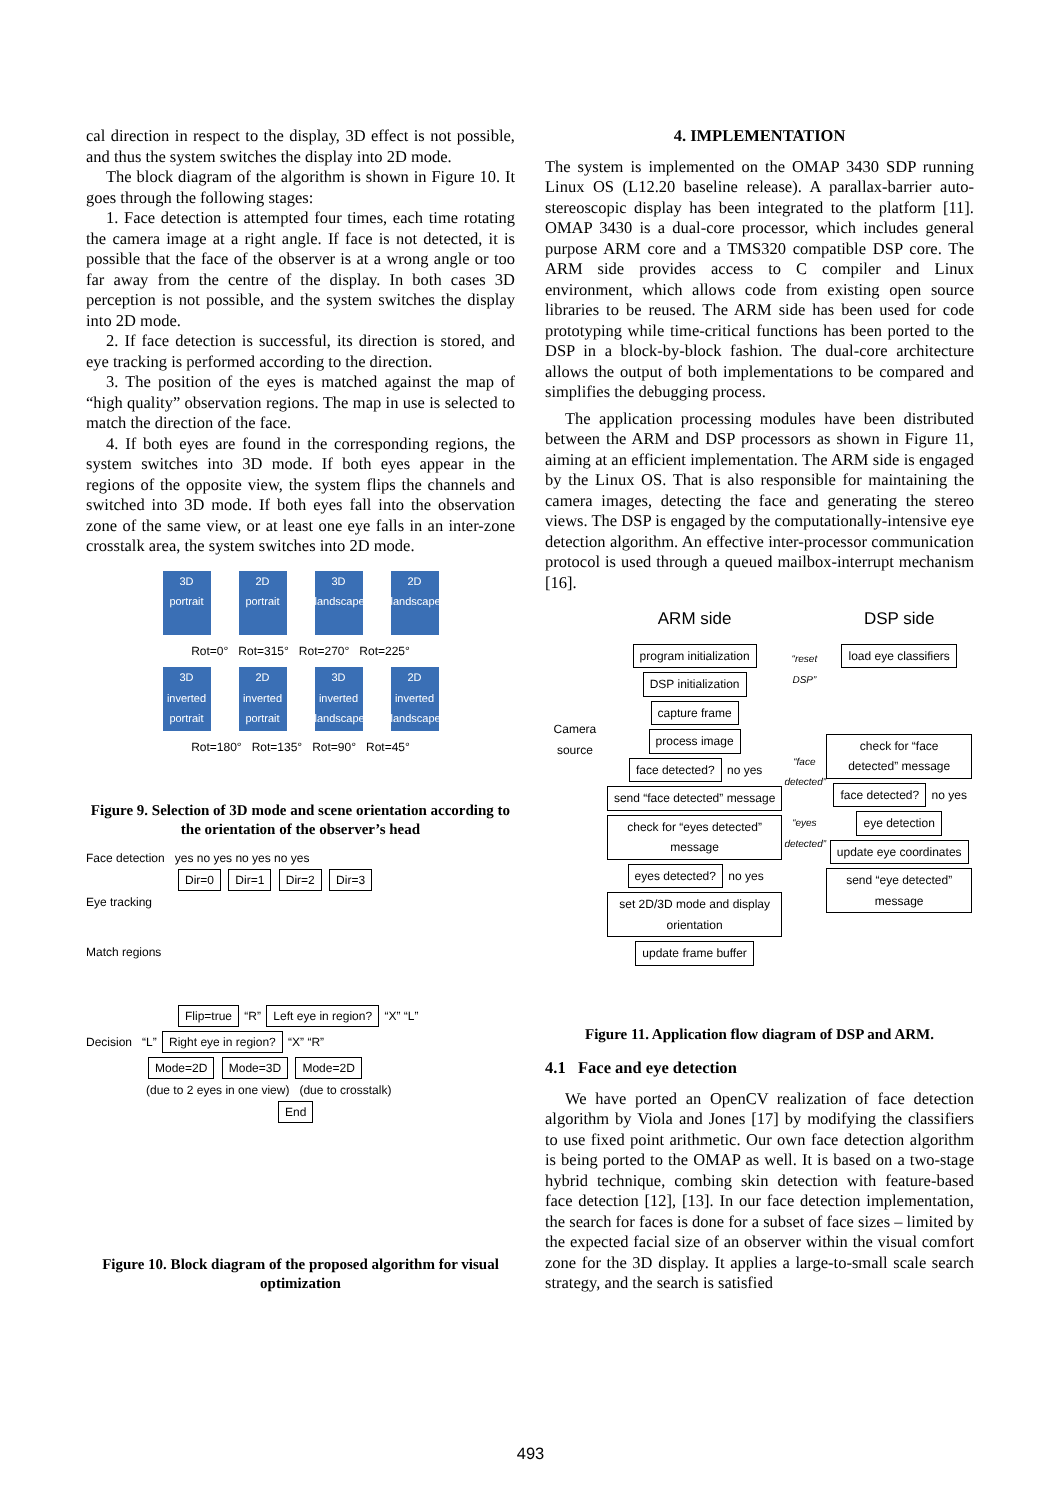cal direction in respect to the display, 3D effect is not possible, and thus the system switches the display into 2D mode.
The block diagram of the algorithm is shown in Figure 10. It goes through the following stages:
1. Face detection is attempted four times, each time rotating the camera image at a right angle. If face is not detected, it is possible that the face of the observer is at a wrong angle or too far away from the centre of the display. In both cases 3D perception is not possible, and the system switches the display into 2D mode.
2. If face detection is successful, its direction is stored, and eye tracking is performed according to the direction.
3. The position of the eyes is matched against the map of “high quality” observation regions. The map in use is selected to match the direction of the face.
4. If both eyes are found in the corresponding regions, the system switches into 3D mode. If both eyes appear in the regions of the opposite view, the system flips the channels and switched into 3D mode. If both eyes fall into the observation zone of the same view, or at least one eye falls in an inter-zone crosstalk area, the system switches into 2D mode.
3D portrait 2D portrait 3D landscape 2D landscape
Rot=0° Rot=315° Rot=270° Rot=225°
3D inverted portrait 2D inverted portrait 3D inverted landscape 2D inverted landscape
Rot=180° Rot=135° Rot=90° Rot=45°
Figure 9. Selection of 3D mode and scene orientation according to the orientation of the observer’s head
Face detection yes no yes no yes no yes
Dir=0 Dir=1 Dir=2 Dir=3
Eye tracking
Match regions
Flip=true “R” Left eye in region? “X” “L”
Decision “L” Right eye in region? “X” “R”
Mode=2D Mode=3D Mode=2D
(due to 2 eyes in one view) (due to crosstalk)
End
Figure 10. Block diagram of the proposed algorithm for visual optimization
4. IMPLEMENTATION
The system is implemented on the OMAP 3430 SDP running Linux OS (L12.20 baseline release). A parallax-barrier auto-stereoscopic display has been integrated to the platform [11]. OMAP 3430 is a dual-core processor, which includes general purpose ARM core and a TMS320 compatible DSP core. The ARM side provides access to C compiler and Linux environment, which allows code from existing open source libraries to be reused. The ARM side has been used for code prototyping while time-critical functions has been ported to the DSP in a block-by-block fashion. The dual-core architecture allows the output of both implementations to be compared and simplifies the debugging process.
The application processing modules have been distributed between the ARM and DSP processors as shown in Figure 11, aiming at an efficient implementation. The ARM side is engaged by the Linux OS. That is also responsible for maintaining the camera images, detecting the face and generating the stereo views. The DSP is engaged by the computationally-intensive eye detection algorithm. An effective inter-processor communication protocol is used through a queued mailbox-interrupt mechanism [16].
Camera source
ARM side
program initialization DSP initialization capture frame process image face detected? no yes send “face detected” message check for “eyes detected” message eyes detected? no yes set 2D/3D mode and display orientation update frame buffer
“reset DSP”
“face detected”
“eyes detected”
DSP side
load eye classifiers
check for “face detected” message face detected? no yes eye detection update eye coordinates send “eye detected” message
Figure 11. Application flow diagram of DSP and ARM.
4.1 Face and eye detection
We have ported an OpenCV realization of face detection algorithm by Viola and Jones [17] by modifying the classifiers to use fixed point arithmetic. Our own face detection algorithm is being ported to the OMAP as well. It is based on a two-stage hybrid technique, combing skin detection with feature-based face detection [12], [13]. In our face detection implementation, the search for faces is done for a subset of face sizes – limited by the expected facial size of an observer within the visual comfort zone for the 3D display. It applies a large-to-small scale search strategy, and the search is satisfied
493